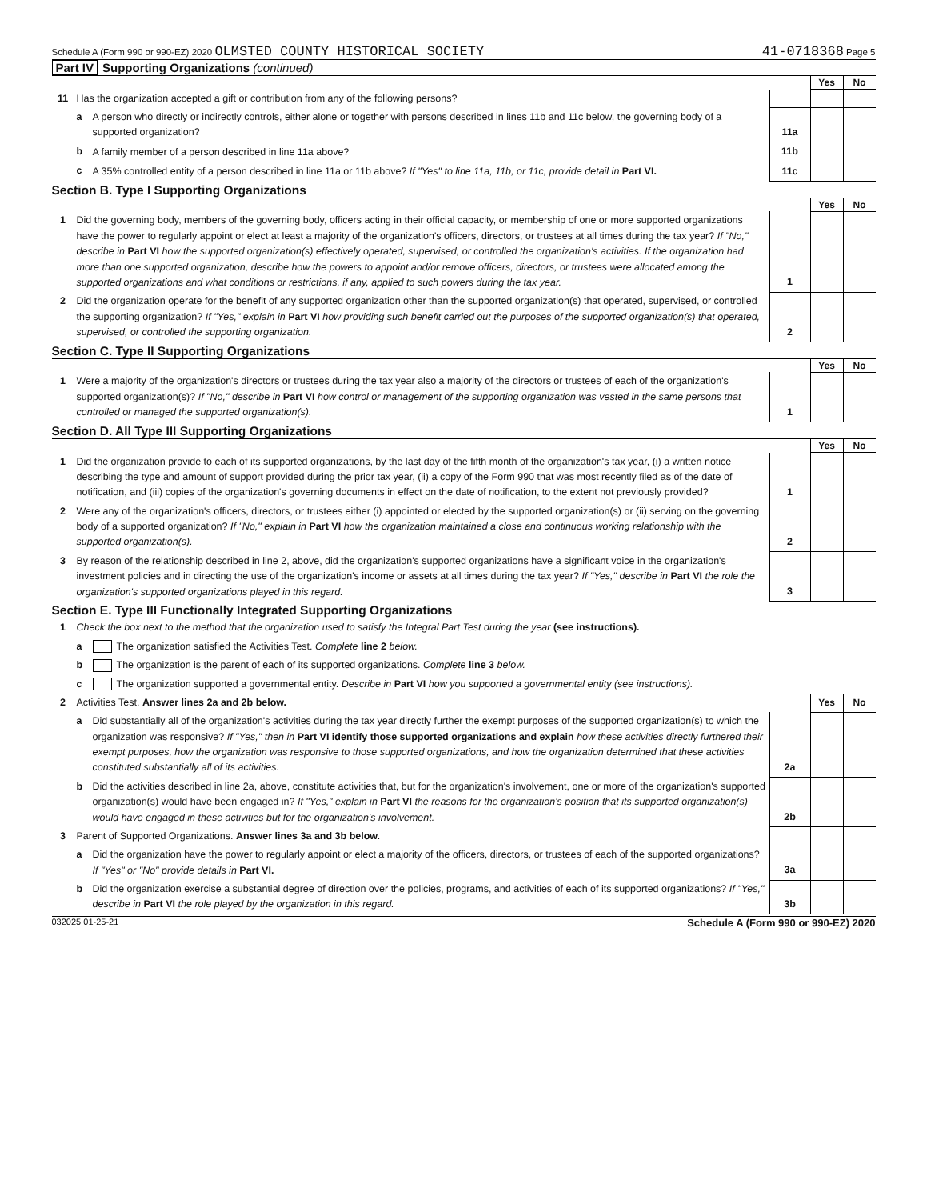Schedule A (Form 990 or 990-EZ) 2020 OLMSTED COUNTY HISTORICAL SOCIETY 41-0718368 Page 5
Part IV Supporting Organizations (continued)
| | | | | Yes | No |
| 11 | Has the organization accepted a gift or contribution from any of the following persons? | | | | |
| | a | A person who directly or indirectly controls, either alone or together with persons described in lines 11b and 11c below, the governing body of a supported organization? | 11a | | |
| | b | A family member of a person described in line 11a above? | 11b | | |
| | c | A 35% controlled entity of a person described in line 11a or 11b above? If "Yes" to line 11a, 11b, or 11c, provide detail in Part VI. | 11c | | |
Section B. Type I Supporting Organizations
| | | | Yes | No |
| 1 | Did the governing body, members of the governing body, officers acting in their official capacity, or membership of one or more supported organizations have the power to regularly appoint or elect at least a majority of the organization's officers, directors, or trustees at all times during the tax year? If "No," describe in Part VI how the supported organization(s) effectively operated, supervised, or controlled the organization's activities. If the organization had more than one supported organization, describe how the powers to appoint and/or remove officers, directors, or trustees were allocated among the supported organizations and what conditions or restrictions, if any, applied to such powers during the tax year. | 1 | | |
| 2 | Did the organization operate for the benefit of any supported organization other than the supported organization(s) that operated, supervised, or controlled the supporting organization? If "Yes," explain in Part VI how providing such benefit carried out the purposes of the supported organization(s) that operated, supervised, or controlled the supporting organization. | 2 | | |
Section C. Type II Supporting Organizations
| | | | Yes | No |
| 1 | Were a majority of the organization's directors or trustees during the tax year also a majority of the directors or trustees of each of the organization's supported organization(s)? If "No," describe in Part VI how control or management of the supporting organization was vested in the same persons that controlled or managed the supported organization(s). | 1 | | |
Section D. All Type III Supporting Organizations
| | | | Yes | No |
| 1 | Did the organization provide to each of its supported organizations, by the last day of the fifth month of the organization's tax year, (i) a written notice describing the type and amount of support provided during the prior tax year, (ii) a copy of the Form 990 that was most recently filed as of the date of notification, and (iii) copies of the organization's governing documents in effect on the date of notification, to the extent not previously provided? | 1 | | |
| 2 | Were any of the organization's officers, directors, or trustees either (i) appointed or elected by the supported organization(s) or (ii) serving on the governing body of a supported organization? If "No," explain in Part VI how the organization maintained a close and continuous working relationship with the supported organization(s). | 2 | | |
| 3 | By reason of the relationship described in line 2, above, did the organization's supported organizations have a significant voice in the organization's investment policies and in directing the use of the organization's income or assets at all times during the tax year? If "Yes," describe in Part VI the role the organization's supported organizations played in this regard. | 3 | | |
Section E. Type III Functionally Integrated Supporting Organizations
| 1 | Check the box next to the method that the organization used to satisfy the Integral Part Test during the year (see instructions). | | | | |
| | a | The organization satisfied the Activities Test. Complete line 2 below. | | | |
| | b | The organization is the parent of each of its supported organizations. Complete line 3 below. | | | |
| | c | The organization supported a governmental entity. Describe in Part VI how you supported a governmental entity (see instructions). | | | |
| 2 | Activities Test. Answer lines 2a and 2b below. | | | Yes | No |
| | a | Did substantially all of the organization's activities during the tax year directly further the exempt purposes of the supported organization(s) to which the organization was responsive? If "Yes," then in Part VI identify those supported organizations and explain how these activities directly furthered their exempt purposes, how the organization was responsive to those supported organizations, and how the organization determined that these activities constituted substantially all of its activities. | 2a | | |
| | b | Did the activities described in line 2a, above, constitute activities that, but for the organization's involvement, one or more of the organization's supported organization(s) would have been engaged in? If "Yes," explain in Part VI the reasons for the organization's position that its supported organization(s) would have engaged in these activities but for the organization's involvement. | 2b | | |
| 3 | Parent of Supported Organizations. Answer lines 3a and 3b below. | | | | |
| | a | Did the organization have the power to regularly appoint or elect a majority of the officers, directors, or trustees of each of the supported organizations? If "Yes" or "No" provide details in Part VI. | 3a | | |
| | b | Did the organization exercise a substantial degree of direction over the policies, programs, and activities of each of its supported organizations? If "Yes," describe in Part VI the role played by the organization in this regard. | 3b | | |
032025 01-25-21 Schedule A (Form 990 or 990-EZ) 2020